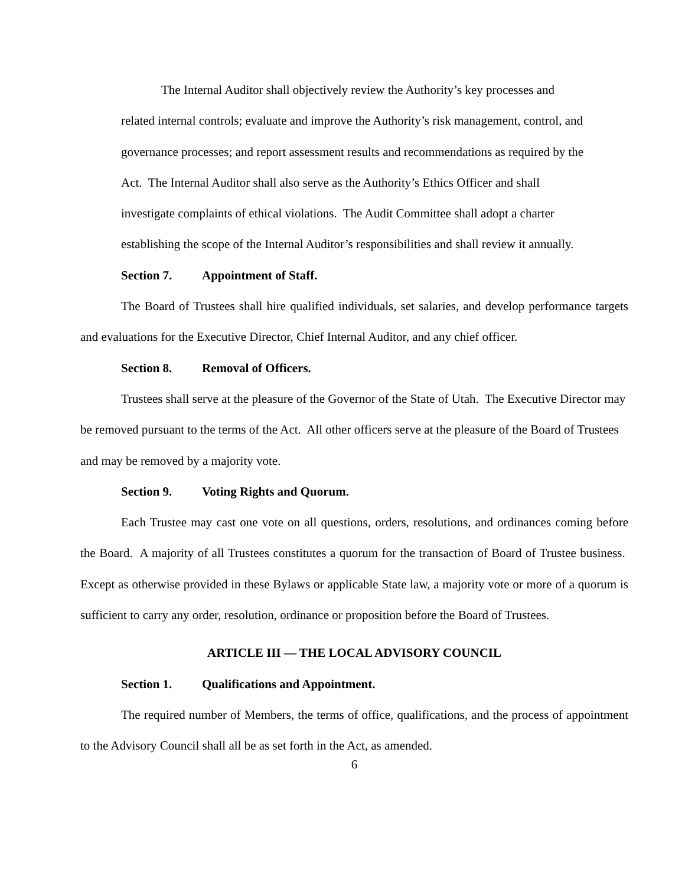The Internal Auditor shall objectively review the Authority’s key processes and
related internal controls; evaluate and improve the Authority’s risk management, control, and
governance processes; and report assessment results and recommendations as required by the
Act. The Internal Auditor shall also serve as the Authority’s Ethics Officer and shall
investigate complaints of ethical violations. The Audit Committee shall adopt a charter
establishing the scope of the Internal Auditor’s responsibilities and shall review it annually.
Section 7. Appointment of Staff.
The Board of Trustees shall hire qualified individuals, set salaries, and develop performance targets and evaluations for the Executive Director, Chief Internal Auditor, and any chief officer.
Section 8. Removal of Officers.
Trustees shall serve at the pleasure of the Governor of the State of Utah. The Executive Director may be removed pursuant to the terms of the Act. All other officers serve at the pleasure of the Board of Trustees and may be removed by a majority vote.
Section 9. Voting Rights and Quorum.
Each Trustee may cast one vote on all questions, orders, resolutions, and ordinances coming before the Board. A majority of all Trustees constitutes a quorum for the transaction of Board of Trustee business. Except as otherwise provided in these Bylaws or applicable State law, a majority vote or more of a quorum is sufficient to carry any order, resolution, ordinance or proposition before the Board of Trustees.
ARTICLE III — THE LOCAL ADVISORY COUNCIL
Section 1. Qualifications and Appointment.
The required number of Members, the terms of office, qualifications, and the process of appointment to the Advisory Council shall all be as set forth in the Act, as amended.
6